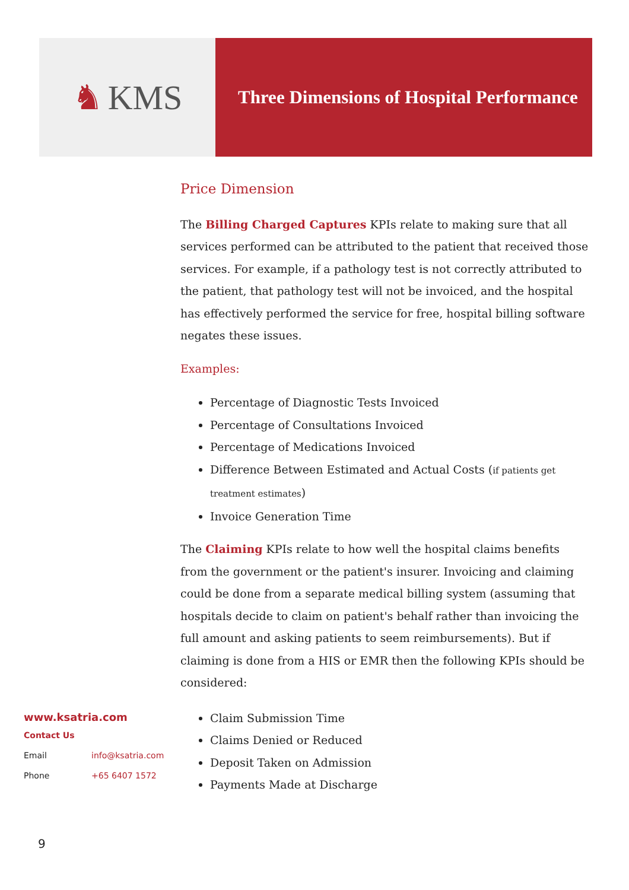♞ KMS
Three Dimensions of Hospital Performance
Price Dimension
The Billing Charged Captures KPIs relate to making sure that all services performed can be attributed to the patient that received those services. For example, if a pathology test is not correctly attributed to the patient, that pathology test will not be invoiced, and the hospital has effectively performed the service for free, hospital billing software negates these issues.
Examples:
Percentage of Diagnostic Tests Invoiced
Percentage of Consultations Invoiced
Percentage of Medications Invoiced
Difference Between Estimated and Actual Costs (if patients get treatment estimates)
Invoice Generation Time
The Claiming KPIs relate to how well the hospital claims benefits from the government or the patient's insurer. Invoicing and claiming could be done from a separate medical billing system (assuming that hospitals decide to claim on patient's behalf rather than invoicing the full amount and asking patients to seem reimbursements). But if claiming is done from a HIS or EMR then the following KPIs should be considered:
Claim Submission Time
Claims Denied or Reduced
Deposit Taken on Admission
Payments Made at Discharge
www.ksatria.com
Contact Us
Email info@ksatria.com
Phone +65 6407 1572
9